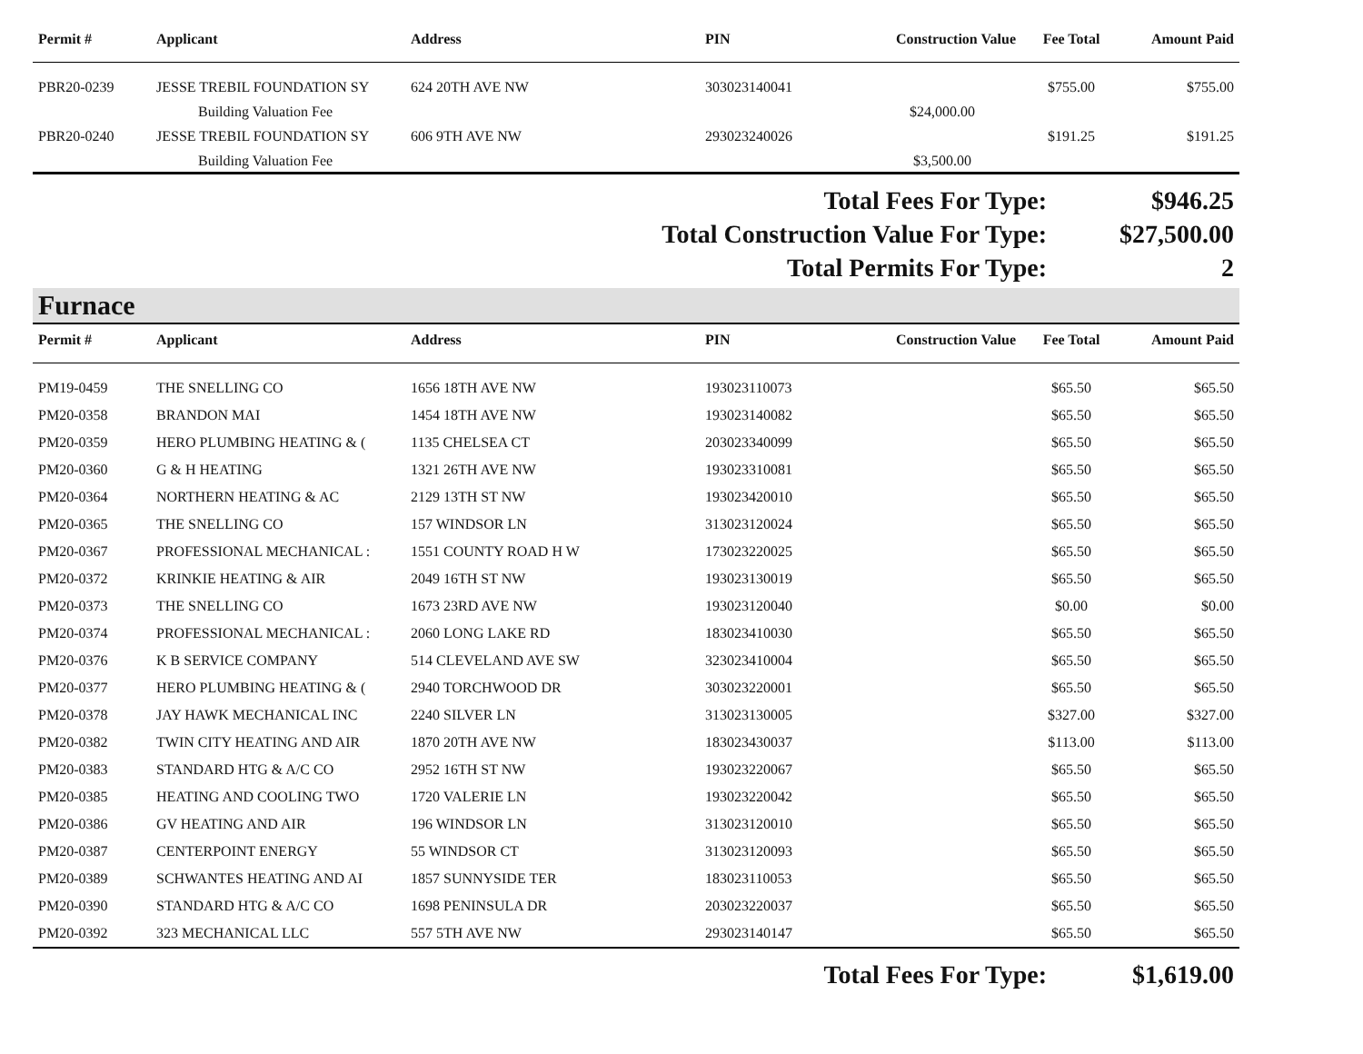| Permit # | Applicant | Address | PIN | Construction Value | Fee Total | Amount Paid |
| --- | --- | --- | --- | --- | --- | --- |
| PBR20-0239 | JESSE TREBIL FOUNDATION SY | 624 20TH AVE NW | 303023140041 | | $755.00 | $755.00 |
| | Building Valuation Fee | | | $24,000.00 | | |
| PBR20-0240 | JESSE TREBIL FOUNDATION SY | 606 9TH AVE NW | 293023240026 | | $191.25 | $191.25 |
| | Building Valuation Fee | | | $3,500.00 | | |
Total Fees For Type: $946.25
Total Construction Value For Type: $27,500.00
Total Permits For Type: 2
Furnace
| Permit # | Applicant | Address | PIN | Construction Value | Fee Total | Amount Paid |
| --- | --- | --- | --- | --- | --- | --- |
| PM19-0459 | THE SNELLING CO | 1656 18TH AVE NW | 193023110073 | | $65.50 | $65.50 |
| PM20-0358 | BRANDON MAI | 1454 18TH AVE NW | 193023140082 | | $65.50 | $65.50 |
| PM20-0359 | HERO PLUMBING HEATING & ( | 1135 CHELSEA CT | 203023340099 | | $65.50 | $65.50 |
| PM20-0360 | G & H HEATING | 1321 26TH AVE NW | 193023310081 | | $65.50 | $65.50 |
| PM20-0364 | NORTHERN HEATING & AC | 2129 13TH ST NW | 193023420010 | | $65.50 | $65.50 |
| PM20-0365 | THE SNELLING CO | 157 WINDSOR LN | 313023120024 | | $65.50 | $65.50 |
| PM20-0367 | PROFESSIONAL MECHANICAL : | 1551 COUNTY ROAD H W | 173023220025 | | $65.50 | $65.50 |
| PM20-0372 | KRINKIE HEATING & AIR | 2049 16TH ST NW | 193023130019 | | $65.50 | $65.50 |
| PM20-0373 | THE SNELLING CO | 1673 23RD AVE NW | 193023120040 | | $0.00 | $0.00 |
| PM20-0374 | PROFESSIONAL MECHANICAL : | 2060 LONG LAKE RD | 183023410030 | | $65.50 | $65.50 |
| PM20-0376 | K B SERVICE COMPANY | 514 CLEVELAND AVE SW | 323023410004 | | $65.50 | $65.50 |
| PM20-0377 | HERO PLUMBING HEATING & ( | 2940 TORCHWOOD DR | 303023220001 | | $65.50 | $65.50 |
| PM20-0378 | JAY HAWK MECHANICAL INC | 2240 SILVER LN | 313023130005 | | $327.00 | $327.00 |
| PM20-0382 | TWIN CITY HEATING AND AIR | 1870 20TH AVE NW | 183023430037 | | $113.00 | $113.00 |
| PM20-0383 | STANDARD HTG & A/C CO | 2952 16TH ST NW | 193023220067 | | $65.50 | $65.50 |
| PM20-0385 | HEATING AND COOLING TWO | 1720 VALERIE LN | 193023220042 | | $65.50 | $65.50 |
| PM20-0386 | GV HEATING AND AIR | 196 WINDSOR LN | 313023120010 | | $65.50 | $65.50 |
| PM20-0387 | CENTERPOINT ENERGY | 55 WINDSOR CT | 313023120093 | | $65.50 | $65.50 |
| PM20-0389 | SCHWANTES HEATING AND AI | 1857 SUNNYSIDE TER | 183023110053 | | $65.50 | $65.50 |
| PM20-0390 | STANDARD HTG & A/C CO | 1698 PENINSULA DR | 203023220037 | | $65.50 | $65.50 |
| PM20-0392 | 323 MECHANICAL LLC | 557 5TH AVE NW | 293023140147 | | $65.50 | $65.50 |
Total Fees For Type: $1,619.00